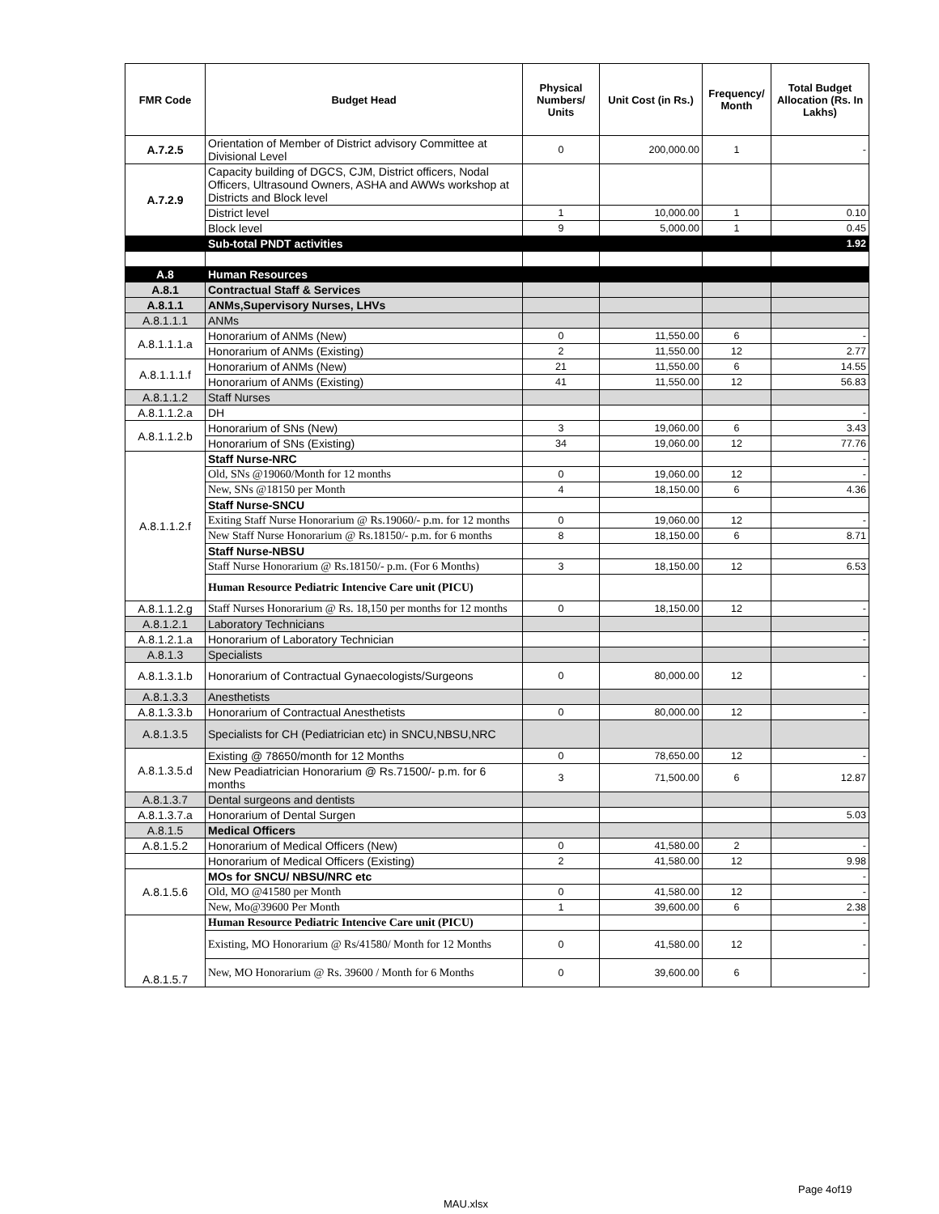| FMR Code | Budget Head | Physical Numbers/ Units | Unit Cost (in Rs.) | Frequency/ Month | Total Budget Allocation (Rs. In Lakhs) |
| --- | --- | --- | --- | --- | --- |
| A.7.2.5 | Orientation of Member of District advisory Committee at Divisional Level | 0 | 200,000.00 | 1 | - |
| A.7.2.9 | Capacity building of DGCS, CJM, District officers, Nodal Officers, Ultrasound Owners, ASHA and AWWs workshop at Districts and Block level | | | | |
| | District level | 1 | 10,000.00 | 1 | 0.10 |
| | Block level | 9 | 5,000.00 | 1 | 0.45 |
| | Sub-total PNDT activities | | | | 1.92 |
| A.8 | Human Resources | | | | |
| A.8.1 | Contractual Staff & Services | | | | |
| A.8.1.1 | ANMs,Supervisory Nurses, LHVs | | | | |
| A.8.1.1.1 | ANMs | | | | |
| A.8.1.1.1.a | Honorarium of ANMs (New) | 0 | 11,550.00 | 6 | - |
| | Honorarium of ANMs (Existing) | 2 | 11,550.00 | 12 | 2.77 |
| A.8.1.1.1.f | Honorarium of ANMs (New) | 21 | 11,550.00 | 6 | 14.55 |
| | Honorarium of ANMs (Existing) | 41 | 11,550.00 | 12 | 56.83 |
| A.8.1.1.2 | Staff Nurses | | | | |
| A.8.1.1.2.a | DH | | | | - |
| A.8.1.1.2.b | Honorarium of SNs (New) | 3 | 19,060.00 | 6 | 3.43 |
| | Honorarium of SNs (Existing) | 34 | 19,060.00 | 12 | 77.76 |
| A.8.1.1.2.f | Staff Nurse-NRC | | | | - |
| | Old, SNs @19060/Month for 12 months | 0 | 19,060.00 | 12 | - |
| | New, SNs @18150 per Month | 4 | 18,150.00 | 6 | 4.36 |
| | Staff Nurse-SNCU | | | | |
| | Exiting Staff Nurse Honorarium @ Rs.19060/- p.m. for 12 months | 0 | 19,060.00 | 12 | - |
| | New Staff Nurse Honorarium @ Rs.18150/- p.m. for 6 months | 8 | 18,150.00 | 6 | 8.71 |
| | Staff Nurse-NBSU | | | | |
| | Staff Nurse Honorarium @ Rs.18150/- p.m. (For 6 Months) | 3 | 18,150.00 | 12 | 6.53 |
| | Human Resource Pediatric Intencive Care unit (PICU) | | | | |
| A.8.1.1.2.g | Staff Nurses Honorarium @ Rs. 18,150 per months for 12 months | 0 | 18,150.00 | 12 | - |
| A.8.1.2.1 | Laboratory Technicians | | | | |
| A.8.1.2.1.a | Honorarium of Laboratory Technician | | | | - |
| A.8.1.3 | Specialists | | | | |
| A.8.1.3.1.b | Honorarium of Contractual Gynaecologists/Surgeons | 0 | 80,000.00 | 12 | - |
| A.8.1.3.3 | Anesthetists | | | | |
| A.8.1.3.3.b | Honorarium of Contractual Anesthetists | 0 | 80,000.00 | 12 | - |
| A.8.1.3.5 | Specialists for CH (Pediatrician etc) in SNCU,NBSU,NRC | | | | |
| A.8.1.3.5.d | Existing @ 78650/month for 12 Months | 0 | 78,650.00 | 12 | - |
| | New Peadiatrician Honorarium @ Rs.71500/- p.m. for 6 months | 3 | 71,500.00 | 6 | 12.87 |
| A.8.1.3.7 | Dental surgeons and dentists | | | | |
| A.8.1.3.7.a | Honorarium of Dental Surgen | | | | 5.03 |
| A.8.1.5 | Medical Officers | | | | |
| A.8.1.5.2 | Honorarium of Medical Officers (New) | 0 | 41,580.00 | 2 | - |
| | Honorarium of Medical Officers (Existing) | 2 | 41,580.00 | 12 | 9.98 |
| A.8.1.5.6 | MOs for SNCU/ NBSU/NRC etc | | | | - |
| | Old, MO @41580 per Month | 0 | 41,580.00 | 12 | - |
| | New, Mo@39600 Per Month | 1 | 39,600.00 | 6 | 2.38 |
| A.8.1.5.7 | Human Resource Pediatric Intencive Care unit (PICU) | | | | - |
| | Existing, MO Honorarium @ Rs/41580/ Month for 12 Months | 0 | 41,580.00 | 12 | - |
| | New, MO Honorarium @ Rs. 39600 / Month for 6 Months | 0 | 39,600.00 | 6 | - |
Page 4of19
MAU.xlsx